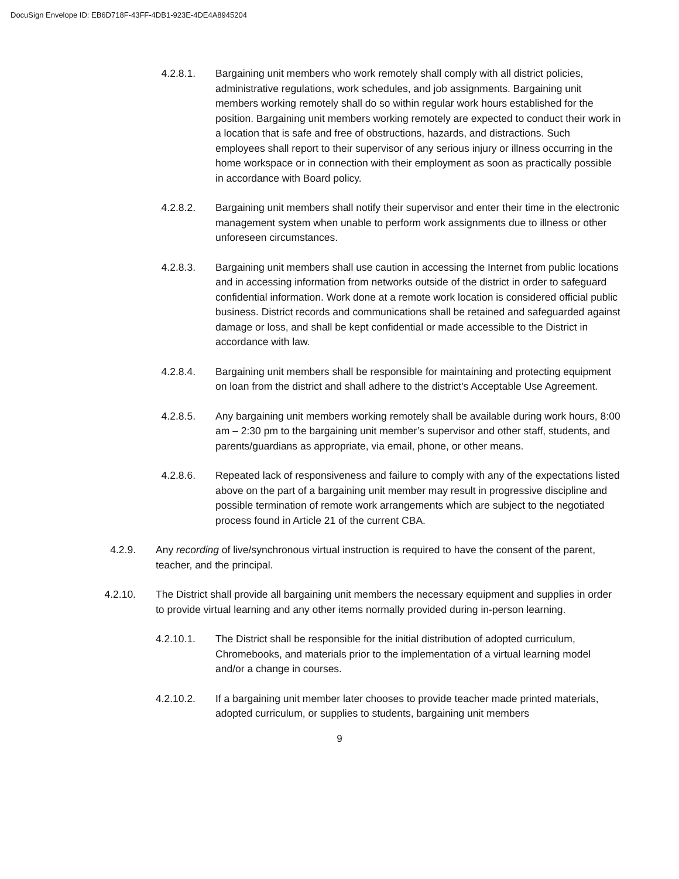DocuSign Envelope ID: EB6D718F-43FF-4DB1-923E-4DE4A8945204
4.2.8.1. Bargaining unit members who work remotely shall comply with all district policies, administrative regulations, work schedules, and job assignments. Bargaining unit members working remotely shall do so within regular work hours established for the position. Bargaining unit members working remotely are expected to conduct their work in a location that is safe and free of obstructions, hazards, and distractions. Such employees shall report to their supervisor of any serious injury or illness occurring in the home workspace or in connection with their employment as soon as practically possible in accordance with Board policy.
4.2.8.2. Bargaining unit members shall notify their supervisor and enter their time in the electronic management system when unable to perform work assignments due to illness or other unforeseen circumstances.
4.2.8.3. Bargaining unit members shall use caution in accessing the Internet from public locations and in accessing information from networks outside of the district in order to safeguard confidential information. Work done at a remote work location is considered official public business. District records and communications shall be retained and safeguarded against damage or loss, and shall be kept confidential or made accessible to the District in accordance with law.
4.2.8.4. Bargaining unit members shall be responsible for maintaining and protecting equipment on loan from the district and shall adhere to the district's Acceptable Use Agreement.
4.2.8.5. Any bargaining unit members working remotely shall be available during work hours, 8:00 am – 2:30 pm to the bargaining unit member’s supervisor and other staff, students, and parents/guardians as appropriate, via email, phone, or other means.
4.2.8.6. Repeated lack of responsiveness and failure to comply with any of the expectations listed above on the part of a bargaining unit member may result in progressive discipline and possible termination of remote work arrangements which are subject to the negotiated process found in Article 21 of the current CBA.
4.2.9. Any recording of live/synchronous virtual instruction is required to have the consent of the parent, teacher, and the principal.
4.2.10. The District shall provide all bargaining unit members the necessary equipment and supplies in order to provide virtual learning and any other items normally provided during in-person learning.
4.2.10.1. The District shall be responsible for the initial distribution of adopted curriculum, Chromebooks, and materials prior to the implementation of a virtual learning model and/or a change in courses.
4.2.10.2. If a bargaining unit member later chooses to provide teacher made printed materials, adopted curriculum, or supplies to students, bargaining unit members
9